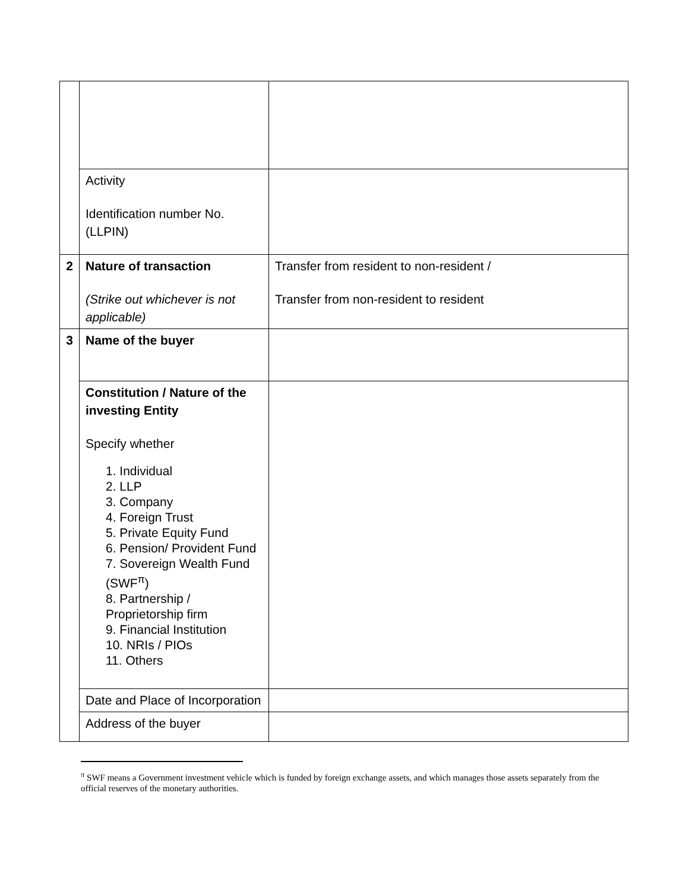| | Activity Identification number No.(LLPIN) | |
| 2 | Nature of transaction (Strike out whichever is not applicable) | Transfer from resident to non-resident / Transfer from non-resident to resident |
| 3 | Name of the buyer | |
| | Constitution / Nature of the investing Entity Specify whether 1. Individual 2. LLP 3. Company 4. Foreign Trust 5. Private Equity Fund 6. Pension/ Provident Fund 7. Sovereign Wealth Fund (SWF<sup>π</sup>) 8. Partnership / Proprietorship firm 9. Financial Institution 10. NRIs / PIOs 11. Others | |
| | Date and Place of Incorporation | |
| | Address of the buyer | |
<sup>π</sup> SWF means a Government investment vehicle which is funded by foreign exchange assets, and which manages those assets separately from the official reserves of the monetary authorities.